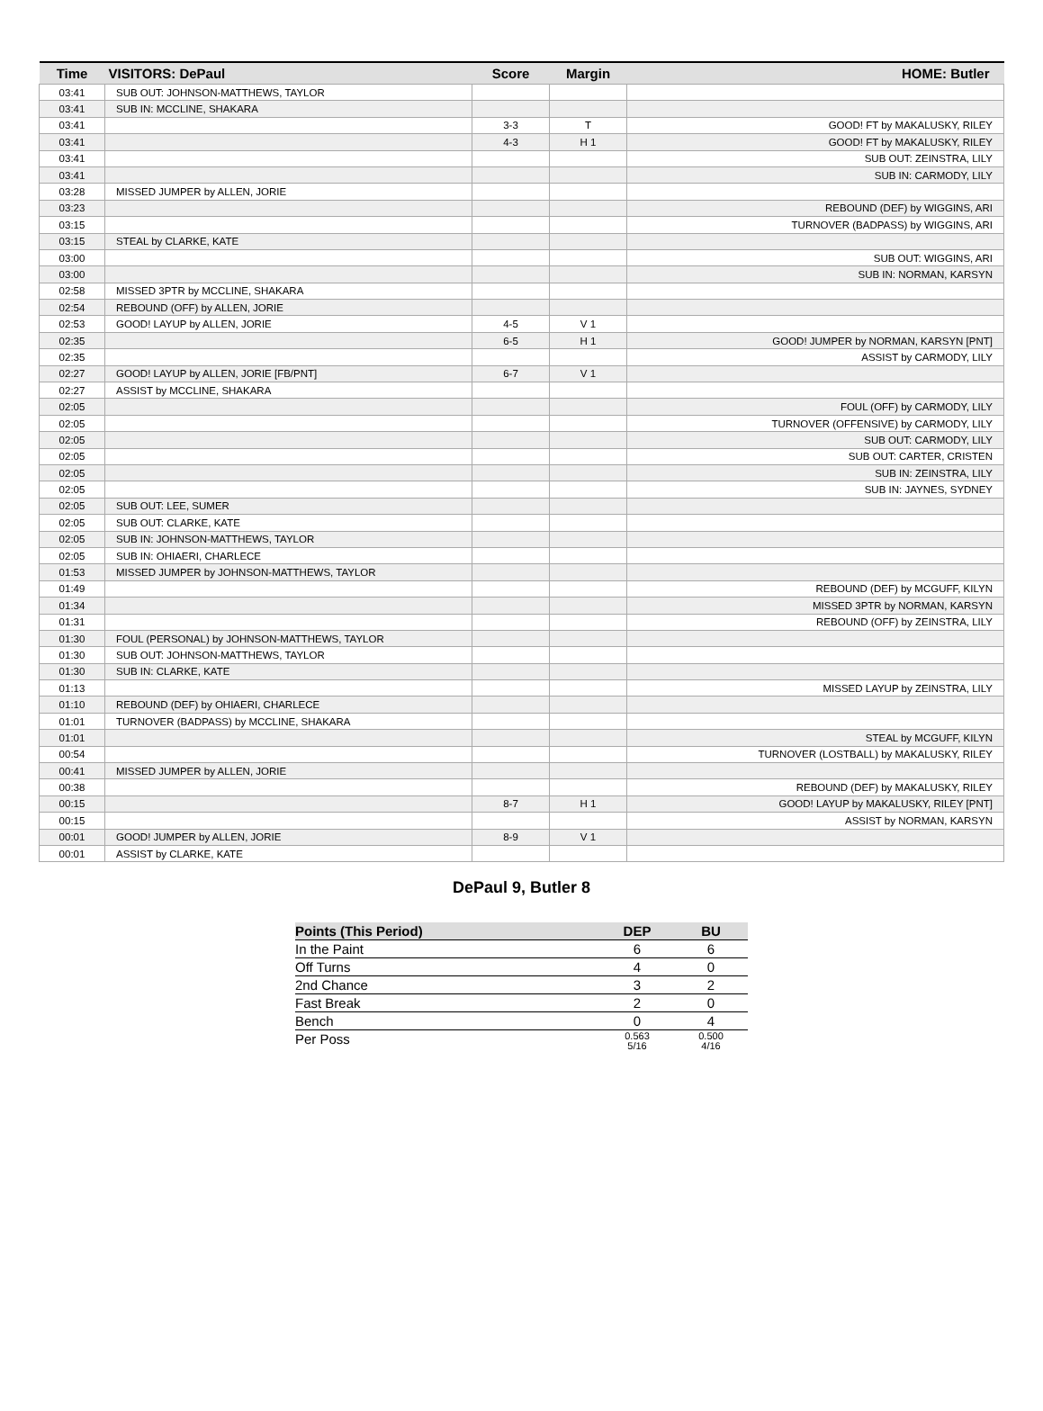| Time | VISITORS: DePaul | Score | Margin | HOME: Butler |
| --- | --- | --- | --- | --- |
| 03:41 | SUB OUT: JOHNSON-MATTHEWS, TAYLOR | | | |
| 03:41 | SUB IN: MCCLINE, SHAKARA | | | |
| 03:41 | | 3-3 | T | GOOD! FT by MAKALUSKY, RILEY |
| 03:41 | | 4-3 | H 1 | GOOD! FT by MAKALUSKY, RILEY |
| 03:41 | | | | SUB OUT: ZEINSTRA, LILY |
| 03:41 | | | | SUB IN: CARMODY, LILY |
| 03:28 | MISSED JUMPER by ALLEN, JORIE | | | |
| 03:23 | | | | REBOUND (DEF) by WIGGINS, ARI |
| 03:15 | | | | TURNOVER (BADPASS) by WIGGINS, ARI |
| 03:15 | STEAL by CLARKE, KATE | | | |
| 03:00 | | | | SUB OUT: WIGGINS, ARI |
| 03:00 | | | | SUB IN: NORMAN, KARSYN |
| 02:58 | MISSED 3PTR by MCCLINE, SHAKARA | | | |
| 02:54 | REBOUND (OFF) by ALLEN, JORIE | | | |
| 02:53 | GOOD! LAYUP by ALLEN, JORIE | 4-5 | V 1 | |
| 02:35 | | 6-5 | H 1 | GOOD! JUMPER by NORMAN, KARSYN [PNT] |
| 02:35 | | | | ASSIST by CARMODY, LILY |
| 02:27 | GOOD! LAYUP by ALLEN, JORIE [FB/PNT] | 6-7 | V 1 | |
| 02:27 | ASSIST by MCCLINE, SHAKARA | | | |
| 02:05 | | | | FOUL (OFF) by CARMODY, LILY |
| 02:05 | | | | TURNOVER (OFFENSIVE) by CARMODY, LILY |
| 02:05 | | | | SUB OUT: CARMODY, LILY |
| 02:05 | | | | SUB OUT: CARTER, CRISTEN |
| 02:05 | | | | SUB IN: ZEINSTRA, LILY |
| 02:05 | | | | SUB IN: JAYNES, SYDNEY |
| 02:05 | SUB OUT: LEE, SUMER | | | |
| 02:05 | SUB OUT: CLARKE, KATE | | | |
| 02:05 | SUB IN: JOHNSON-MATTHEWS, TAYLOR | | | |
| 02:05 | SUB IN: OHIAERI, CHARLECE | | | |
| 01:53 | MISSED JUMPER by JOHNSON-MATTHEWS, TAYLOR | | | |
| 01:49 | | | | REBOUND (DEF) by MCGUFF, KILYN |
| 01:34 | | | | MISSED 3PTR by NORMAN, KARSYN |
| 01:31 | | | | REBOUND (OFF) by ZEINSTRA, LILY |
| 01:30 | FOUL (PERSONAL) by JOHNSON-MATTHEWS, TAYLOR | | | |
| 01:30 | SUB OUT: JOHNSON-MATTHEWS, TAYLOR | | | |
| 01:30 | SUB IN: CLARKE, KATE | | | |
| 01:13 | | | | MISSED LAYUP by ZEINSTRA, LILY |
| 01:10 | REBOUND (DEF) by OHIAERI, CHARLECE | | | |
| 01:01 | TURNOVER (BADPASS) by MCCLINE, SHAKARA | | | |
| 01:01 | | | | STEAL by MCGUFF, KILYN |
| 00:54 | | | | TURNOVER (LOSTBALL) by MAKALUSKY, RILEY |
| 00:41 | MISSED JUMPER by ALLEN, JORIE | | | |
| 00:38 | | | | REBOUND (DEF) by MAKALUSKY, RILEY |
| 00:15 | | 8-7 | H 1 | GOOD! LAYUP by MAKALUSKY, RILEY [PNT] |
| 00:15 | | | | ASSIST by NORMAN, KARSYN |
| 00:01 | GOOD! JUMPER by ALLEN, JORIE | 8-9 | V 1 | |
| 00:01 | ASSIST by CLARKE, KATE | | | |
DePaul 9, Butler 8
| Points (This Period) | DEP | BU |
| --- | --- | --- |
| In the Paint | 6 | 6 |
| Off Turns | 4 | 0 |
| 2nd Chance | 3 | 2 |
| Fast Break | 2 | 0 |
| Bench | 0 | 4 |
| Per Poss | 0.563 5/16 | 0.500 4/16 |